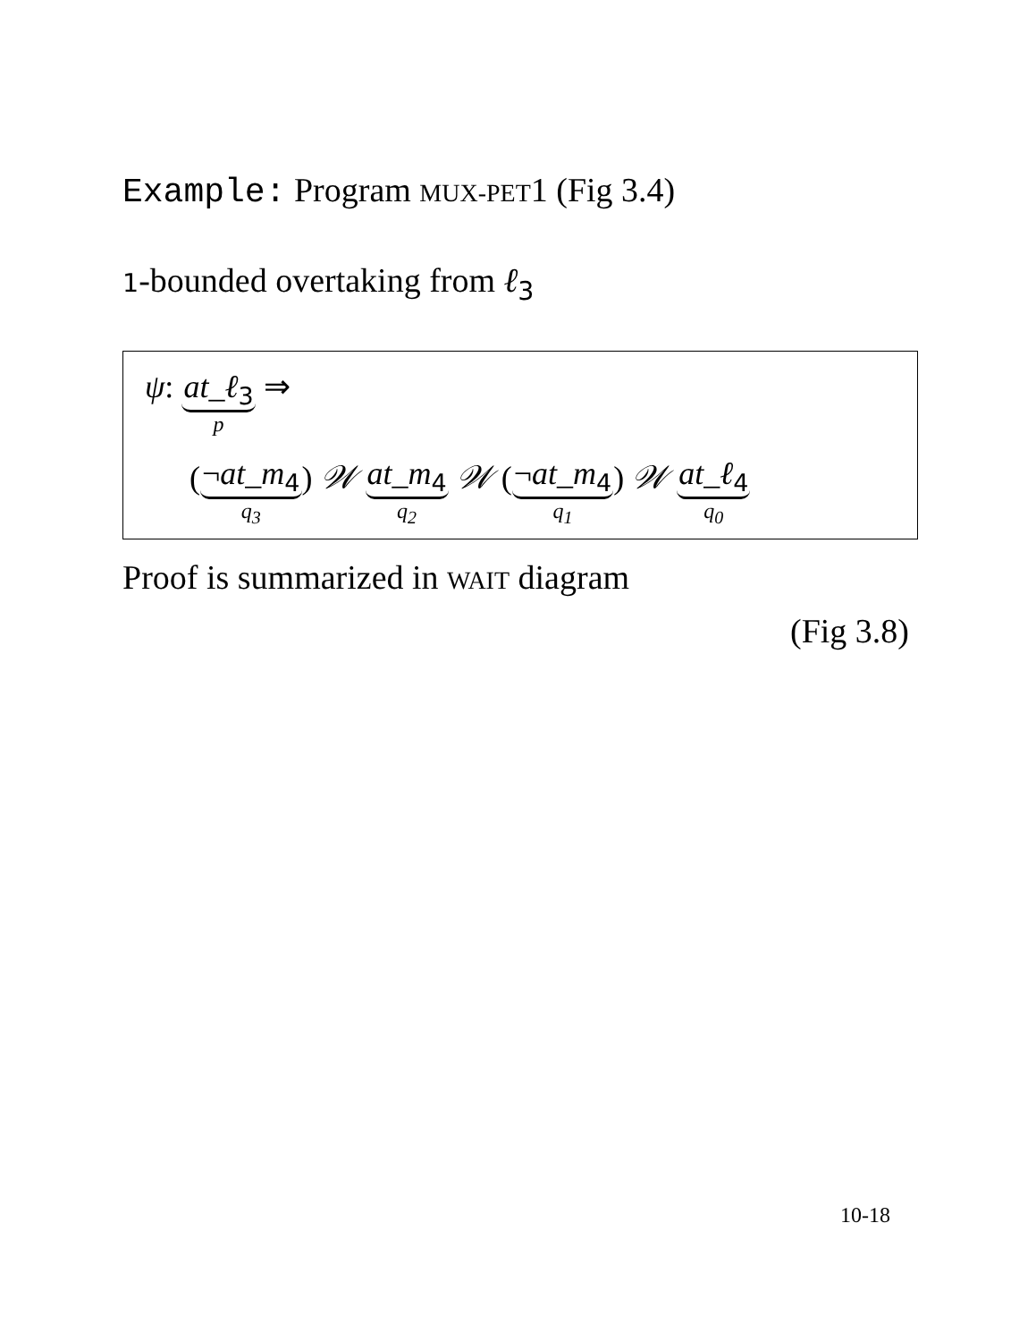Example: Program MUX-PET1 (Fig 3.4)
1-bounded overtaking from ℓ<sub>3</sub>
ψ: at_ℓ<sub>3</sub> p ⇒
(¬at_m<sub>4</sub> q<sub>3</sub>) 𝒲 at_m<sub>4</sub> q<sub>2</sub> 𝒲 (¬at_m<sub>4</sub> q<sub>1</sub>) 𝒲 at_ℓ<sub>4</sub> q<sub>0</sub>
Proof is summarized in WAIT diagram
(Fig 3.8)
10-18